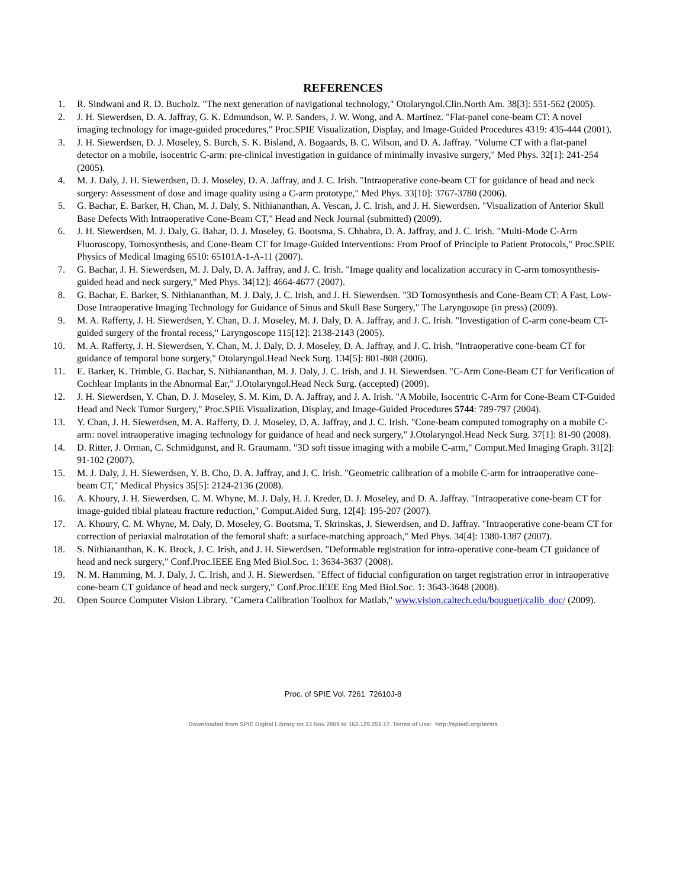REFERENCES
1. R. Sindwani and R. D. Bucholz. "The next generation of navigational technology," Otolaryngol.Clin.North Am. 38[3]: 551-562 (2005).
2. J. H. Siewerdsen, D. A. Jaffray, G. K. Edmundson, W. P. Sanders, J. W. Wong, and A. Martinez. "Flat-panel cone-beam CT: A novel imaging technology for image-guided procedures," Proc.SPIE Visualization, Display, and Image-Guided Procedures 4319: 435-444 (2001).
3. J. H. Siewerdsen, D. J. Moseley, S. Burch, S. K. Bisland, A. Bogaards, B. C. Wilson, and D. A. Jaffray. "Volume CT with a flat-panel detector on a mobile, isocentric C-arm: pre-clinical investigation in guidance of minimally invasive surgery," Med Phys. 32[1]: 241-254 (2005).
4. M. J. Daly, J. H. Siewerdsen, D. J. Moseley, D. A. Jaffray, and J. C. Irish. "Intraoperative cone-beam CT for guidance of head and neck surgery: Assessment of dose and image quality using a C-arm prototype," Med Phys. 33[10]: 3767-3780 (2006).
5. G. Bachar, E. Barker, H. Chan, M. J. Daly, S. Nithiananthan, A. Vescan, J. C. Irish, and J. H. Siewerdsen. "Visualization of Anterior Skull Base Defects With Intraoperative Cone-Beam CT," Head and Neck Journal (submitted) (2009).
6. J. H. Siewerdsen, M. J. Daly, G. Bahar, D. J. Moseley, G. Bootsma, S. Chhabra, D. A. Jaffray, and J. C. Irish. "Multi-Mode C-Arm Fluoroscopy, Tomosynthesis, and Cone-Beam CT for Image-Guided Interventions: From Proof of Principle to Patient Protocols," Proc.SPIE Physics of Medical Imaging 6510: 65101A-1-A-11 (2007).
7. G. Bachar, J. H. Siewerdsen, M. J. Daly, D. A. Jaffray, and J. C. Irish. "Image quality and localization accuracy in C-arm tomosynthesis-guided head and neck surgery," Med Phys. 34[12]: 4664-4677 (2007).
8. G. Bachar, E. Barker, S. Nithiananthan, M. J. Daly, J. C. Irish, and J. H. Siewerdsen. "3D Tomosynthesis and Cone-Beam CT: A Fast, Low-Dose Intraoperative Imaging Technology for Guidance of Sinus and Skull Base Surgery," The Laryngosope (in press) (2009).
9. M. A. Rafferty, J. H. Siewerdsen, Y. Chan, D. J. Moseley, M. J. Daly, D. A. Jaffray, and J. C. Irish. "Investigation of C-arm cone-beam CT-guided surgery of the frontal recess," Laryngoscope 115[12]: 2138-2143 (2005).
10. M. A. Rafferty, J. H. Siewerdsen, Y. Chan, M. J. Daly, D. J. Moseley, D. A. Jaffray, and J. C. Irish. "Intraoperative cone-beam CT for guidance of temporal bone surgery," Otolaryngol.Head Neck Surg. 134[5]: 801-808 (2006).
11. E. Barker, K. Trimble, G. Bachar, S. Nithiananthan, M. J. Daly, J. C. Irish, and J. H. Siewerdsen. "C-Arm Cone-Beam CT for Verification of Cochlear Implants in the Abnormal Ear," J.Otolaryngol.Head Neck Surg. (accepted) (2009).
12. J. H. Siewerdsen, Y. Chan, D. J. Moseley, S. M. Kim, D. A. Jaffray, and J. A. Irish. "A Mobile, Isocentric C-Arm for Cone-Beam CT-Guided Head and Neck Tumor Surgery," Proc.SPIE Visualization, Display, and Image-Guided Procedures 5744: 789-797 (2004).
13. Y. Chan, J. H. Siewerdsen, M. A. Rafferty, D. J. Moseley, D. A. Jaffray, and J. C. Irish. "Cone-beam computed tomography on a mobile C-arm: novel intraoperative imaging technology for guidance of head and neck surgery," J.Otolaryngol.Head Neck Surg. 37[1]: 81-90 (2008).
14. D. Ritter, J. Orman, C. Schmidgunst, and R. Graumann. "3D soft tissue imaging with a mobile C-arm," Comput.Med Imaging Graph. 31[2]: 91-102 (2007).
15. M. J. Daly, J. H. Siewerdsen, Y. B. Cho, D. A. Jaffray, and J. C. Irish. "Geometric calibration of a mobile C-arm for intraoperative cone-beam CT," Medical Physics 35[5]: 2124-2136 (2008).
16. A. Khoury, J. H. Siewerdsen, C. M. Whyne, M. J. Daly, H. J. Kreder, D. J. Moseley, and D. A. Jaffray. "Intraoperative cone-beam CT for image-guided tibial plateau fracture reduction," Comput.Aided Surg. 12[4]: 195-207 (2007).
17. A. Khoury, C. M. Whyne, M. Daly, D. Moseley, G. Bootsma, T. Skrinskas, J. Siewerdsen, and D. Jaffray. "Intraoperative cone-beam CT for correction of periaxial malrotation of the femoral shaft: a surface-matching approach," Med Phys. 34[4]: 1380-1387 (2007).
18. S. Nithiananthan, K. K. Brock, J. C. Irish, and J. H. Siewerdsen. "Deformable registration for intra-operative cone-beam CT guidance of head and neck surgery," Conf.Proc.IEEE Eng Med Biol.Soc. 1: 3634-3637 (2008).
19. N. M. Hamming, M. J. Daly, J. C. Irish, and J. H. Siewerdsen. "Effect of fiducial configuration on target registration error in intraoperative cone-beam CT guidance of head and neck surgery," Conf.Proc.IEEE Eng Med Biol.Soc. 1: 3643-3648 (2008).
20. Open Source Computer Vision Library. "Camera Calibration Toolbox for Matlab," www.vision.caltech.edu/bouguetj/calib_doc/ (2009).
Proc. of SPIE Vol. 7261 72610J-8
Downloaded from SPIE Digital Library on 13 Nov 2009 to 162.129.251.17. Terms of Use: http://spiedl.org/terms